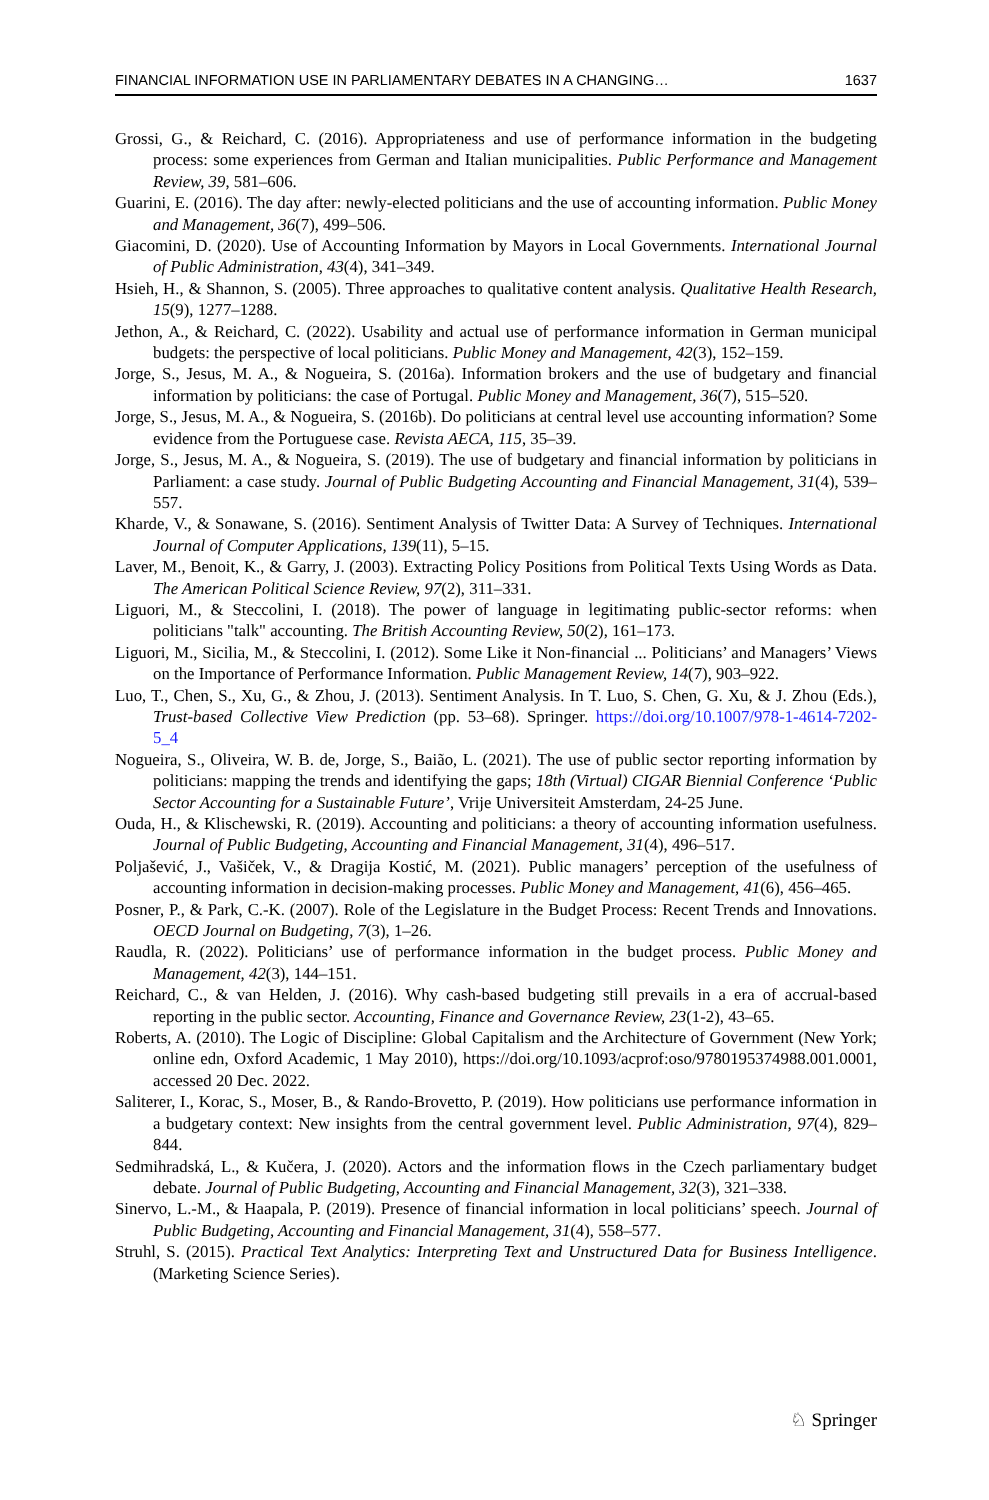FINANCIAL INFORMATION USE IN PARLIAMENTARY DEBATES IN A CHANGING… 1637
Grossi, G., & Reichard, C. (2016). Appropriateness and use of performance information in the budgeting process: some experiences from German and Italian municipalities. Public Performance and Management Review, 39, 581–606.
Guarini, E. (2016). The day after: newly-elected politicians and the use of accounting information. Public Money and Management, 36(7), 499–506.
Giacomini, D. (2020). Use of Accounting Information by Mayors in Local Governments. International Journal of Public Administration, 43(4), 341–349.
Hsieh, H., & Shannon, S. (2005). Three approaches to qualitative content analysis. Qualitative Health Research, 15(9), 1277–1288.
Jethon, A., & Reichard, C. (2022). Usability and actual use of performance information in German municipal budgets: the perspective of local politicians. Public Money and Management, 42(3), 152–159.
Jorge, S., Jesus, M. A., & Nogueira, S. (2016a). Information brokers and the use of budgetary and financial information by politicians: the case of Portugal. Public Money and Management, 36(7), 515–520.
Jorge, S., Jesus, M. A., & Nogueira, S. (2016b). Do politicians at central level use accounting information? Some evidence from the Portuguese case. Revista AECA, 115, 35–39.
Jorge, S., Jesus, M. A., & Nogueira, S. (2019). The use of budgetary and financial information by politicians in Parliament: a case study. Journal of Public Budgeting Accounting and Financial Management, 31(4), 539–557.
Kharde, V., & Sonawane, S. (2016). Sentiment Analysis of Twitter Data: A Survey of Techniques. International Journal of Computer Applications, 139(11), 5–15.
Laver, M., Benoit, K., & Garry, J. (2003). Extracting Policy Positions from Political Texts Using Words as Data. The American Political Science Review, 97(2), 311–331.
Liguori, M., & Steccolini, I. (2018). The power of language in legitimating public-sector reforms: when politicians "talk" accounting. The British Accounting Review, 50(2), 161–173.
Liguori, M., Sicilia, M., & Steccolini, I. (2012). Some Like it Non-financial ... Politicians’ and Managers’ Views on the Importance of Performance Information. Public Management Review, 14(7), 903–922.
Luo, T., Chen, S., Xu, G., & Zhou, J. (2013). Sentiment Analysis. In T. Luo, S. Chen, G. Xu, & J. Zhou (Eds.), Trust-based Collective View Prediction (pp. 53–68). Springer. https://doi.org/10.1007/978-1-4614-7202-5_4
Nogueira, S., Oliveira, W. B. de, Jorge, S., Baião, L. (2021). The use of public sector reporting information by politicians: mapping the trends and identifying the gaps; 18th (Virtual) CIGAR Biennial Conference ‘Public Sector Accounting for a Sustainable Future’, Vrije Universiteit Amsterdam, 24-25 June.
Ouda, H., & Klischewski, R. (2019). Accounting and politicians: a theory of accounting information usefulness. Journal of Public Budgeting, Accounting and Financial Management, 31(4), 496–517.
Poljašević, J., Vašiček, V., & Dragija Kostić, M. (2021). Public managers’ perception of the usefulness of accounting information in decision-making processes. Public Money and Management, 41(6), 456–465.
Posner, P., & Park, C.-K. (2007). Role of the Legislature in the Budget Process: Recent Trends and Innovations. OECD Journal on Budgeting, 7(3), 1–26.
Raudla, R. (2022). Politicians’ use of performance information in the budget process. Public Money and Management, 42(3), 144–151.
Reichard, C., & van Helden, J. (2016). Why cash-based budgeting still prevails in a era of accrual-based reporting in the public sector. Accounting, Finance and Governance Review, 23(1-2), 43–65.
Roberts, A. (2010). The Logic of Discipline: Global Capitalism and the Architecture of Government (New York; online edn, Oxford Academic, 1 May 2010), https://doi.org/10.1093/acprof:oso/9780195374988.001.0001, accessed 20 Dec. 2022.
Saliterer, I., Korac, S., Moser, B., & Rando-Brovetto, P. (2019). How politicians use performance information in a budgetary context: New insights from the central government level. Public Administration, 97(4), 829–844.
Sedmihradská, L., & Kučera, J. (2020). Actors and the information flows in the Czech parliamentary budget debate. Journal of Public Budgeting, Accounting and Financial Management, 32(3), 321–338.
Sinervo, L.-M., & Haapala, P. (2019). Presence of financial information in local politicians’ speech. Journal of Public Budgeting, Accounting and Financial Management, 31(4), 558–577.
Struhl, S. (2015). Practical Text Analytics: Interpreting Text and Unstructured Data for Business Intelligence. (Marketing Science Series).
♘ Springer